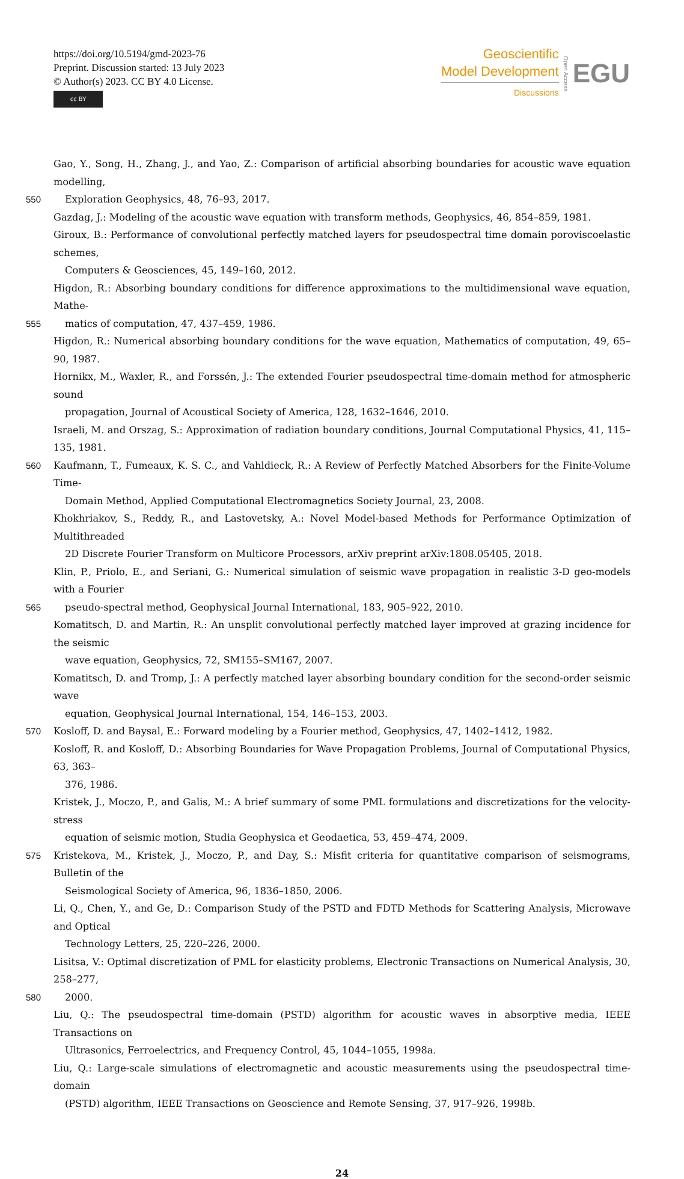https://doi.org/10.5194/gmd-2023-76
Preprint. Discussion started: 13 July 2023
© Author(s) 2023. CC BY 4.0 License.
cc BY
Geoscientific
Model Development
Discussions
Open Access
EGU
Gao, Y., Song, H., Zhang, J., and Yao, Z.: Comparison of artificial absorbing boundaries for acoustic wave equation modelling,
550 Exploration Geophysics, 48, 76–93, 2017.
Gazdag, J.: Modeling of the acoustic wave equation with transform methods, Geophysics, 46, 854–859, 1981.
Giroux, B.: Performance of convolutional perfectly matched layers for pseudospectral time domain poroviscoelastic schemes,
Computers & Geosciences, 45, 149–160, 2012.
Higdon, R.: Absorbing boundary conditions for difference approximations to the multidimensional wave equation, Mathe-
555 matics of computation, 47, 437–459, 1986.
Higdon, R.: Numerical absorbing boundary conditions for the wave equation, Mathematics of computation, 49, 65–90, 1987.
Hornikx, M., Waxler, R., and Forssén, J.: The extended Fourier pseudospectral time-domain method for atmospheric sound
propagation, Journal of Acoustical Society of America, 128, 1632–1646, 2010.
Israeli, M. and Orszag, S.: Approximation of radiation boundary conditions, Journal Computational Physics, 41, 115–135, 1981.
560 Kaufmann, T., Fumeaux, K. S. C., and Vahldieck, R.: A Review of Perfectly Matched Absorbers for the Finite-Volume Time-
Domain Method, Applied Computational Electromagnetics Society Journal, 23, 2008.
Khokhriakov, S., Reddy, R., and Lastovetsky, A.: Novel Model-based Methods for Performance Optimization of Multithreaded
2D Discrete Fourier Transform on Multicore Processors, arXiv preprint arXiv:1808.05405, 2018.
Klin, P., Priolo, E., and Seriani, G.: Numerical simulation of seismic wave propagation in realistic 3-D geo-models with a Fourier
565 pseudo-spectral method, Geophysical Journal International, 183, 905–922, 2010.
Komatitsch, D. and Martin, R.: An unsplit convolutional perfectly matched layer improved at grazing incidence for the seismic
wave equation, Geophysics, 72, SM155–SM167, 2007.
Komatitsch, D. and Tromp, J.: A perfectly matched layer absorbing boundary condition for the second-order seismic wave
equation, Geophysical Journal International, 154, 146–153, 2003.
570 Kosloff, D. and Baysal, E.: Forward modeling by a Fourier method, Geophysics, 47, 1402–1412, 1982.
Kosloff, R. and Kosloff, D.: Absorbing Boundaries for Wave Propagation Problems, Journal of Computational Physics, 63, 363–
376, 1986.
Kristek, J., Moczo, P., and Galis, M.: A brief summary of some PML formulations and discretizations for the velocity-stress
equation of seismic motion, Studia Geophysica et Geodaetica, 53, 459–474, 2009.
575 Kristekova, M., Kristek, J., Moczo, P., and Day, S.: Misfit criteria for quantitative comparison of seismograms, Bulletin of the
Seismological Society of America, 96, 1836–1850, 2006.
Li, Q., Chen, Y., and Ge, D.: Comparison Study of the PSTD and FDTD Methods for Scattering Analysis, Microwave and Optical
Technology Letters, 25, 220–226, 2000.
Lisitsa, V.: Optimal discretization of PML for elasticity problems, Electronic Transactions on Numerical Analysis, 30, 258–277,
580 2000.
Liu, Q.: The pseudospectral time-domain (PSTD) algorithm for acoustic waves in absorptive media, IEEE Transactions on
Ultrasonics, Ferroelectrics, and Frequency Control, 45, 1044–1055, 1998a.
Liu, Q.: Large-scale simulations of electromagnetic and acoustic measurements using the pseudospectral time-domain
(PSTD) algorithm, IEEE Transactions on Geoscience and Remote Sensing, 37, 917–926, 1998b.
24